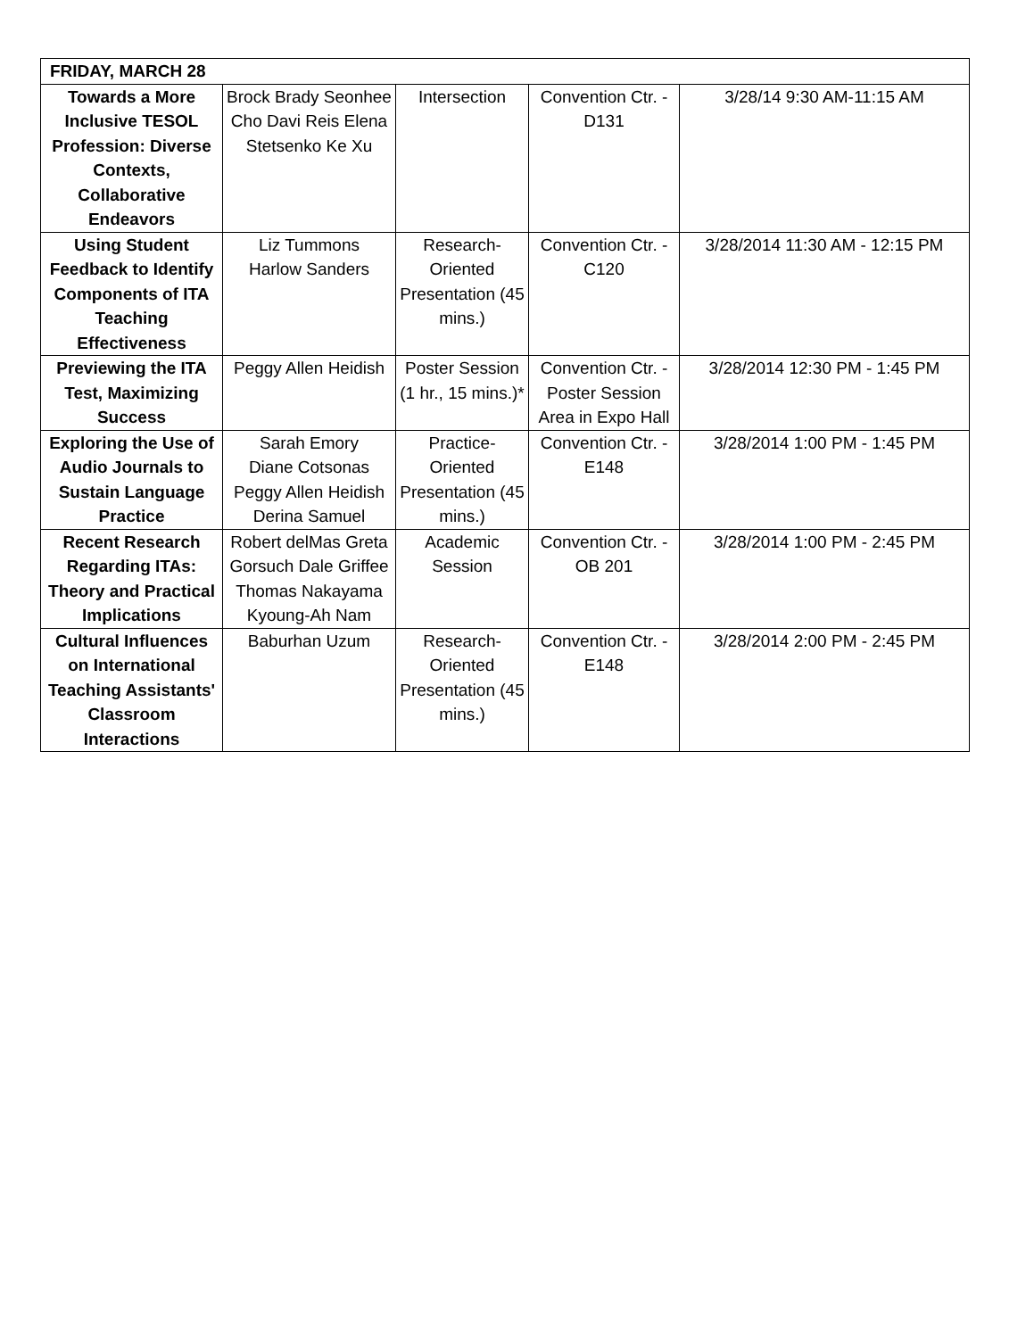| FRIDAY, MARCH 28 | | | | |
| --- | --- | --- | --- | --- |
| Towards a More Inclusive TESOL Profession: Diverse Contexts, Collaborative Endeavors | Brock Brady Seonhee Cho Davi Reis Elena Stetsenko Ke Xu | Intersection | Convention Ctr. - D131 | 3/28/14 9:30 AM-11:15 AM |
| Using Student Feedback to Identify Components of ITA Teaching Effectiveness | Liz Tummons Harlow Sanders | Research-Oriented Presentation (45 mins.) | Convention Ctr. - C120 | 3/28/2014 11:30 AM - 12:15 PM |
| Previewing the ITA Test, Maximizing Success | Peggy Allen Heidish | Poster Session (1 hr., 15 mins.)* | Convention Ctr. - Poster Session Area in Expo Hall | 3/28/2014 12:30 PM - 1:45 PM |
| Exploring the Use of Audio Journals to Sustain Language Practice | Sarah Emory Diane Cotsonas Peggy Allen Heidish Derina Samuel | Practice-Oriented Presentation (45 mins.) | Convention Ctr. - E148 | 3/28/2014 1:00 PM - 1:45 PM |
| Recent Research Regarding ITAs: Theory and Practical Implications | Robert delMas Greta Gorsuch Dale Griffee Thomas Nakayama Kyoung-Ah Nam | Academic Session | Convention Ctr. - OB 201 | 3/28/2014 1:00 PM - 2:45 PM |
| Cultural Influences on International Teaching Assistants' Classroom Interactions | Baburhan Uzum | Research-Oriented Presentation (45 mins.) | Convention Ctr. - E148 | 3/28/2014 2:00 PM - 2:45 PM |